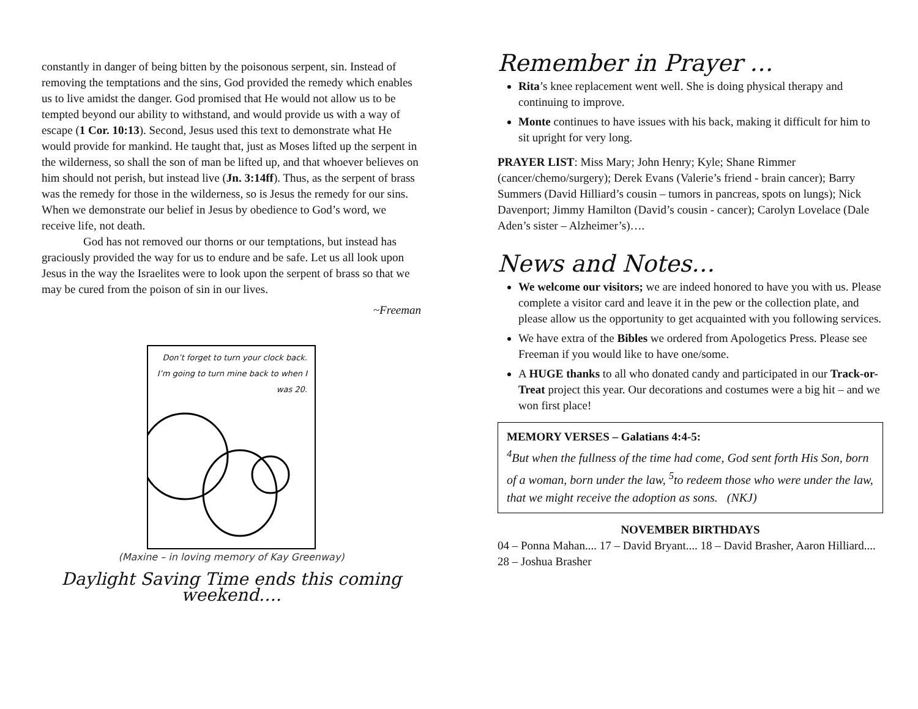constantly in danger of being bitten by the poisonous serpent, sin. Instead of removing the temptations and the sins, God provided the remedy which enables us to live amidst the danger. God promised that He would not allow us to be tempted beyond our ability to withstand, and would provide us with a way of escape (1 Cor. 10:13). Second, Jesus used this text to demonstrate what He would provide for mankind. He taught that, just as Moses lifted up the serpent in the wilderness, so shall the son of man be lifted up, and that whoever believes on him should not perish, but instead live (Jn. 3:14ff). Thus, as the serpent of brass was the remedy for those in the wilderness, so is Jesus the remedy for our sins. When we demonstrate our belief in Jesus by obedience to God’s word, we receive life, not death.
God has not removed our thorns or our temptations, but instead has graciously provided the way for us to endure and be safe. Let us all look upon Jesus in the way the Israelites were to look upon the serpent of brass so that we may be cured from the poison of sin in our lives.
~Freeman
Don’t forget to turn your clock back. I’m going to turn mine back to when I was 20.
(Maxine – in loving memory of Kay Greenway)
Daylight Saving Time ends this coming weekend….
Remember in Prayer …
Rita’s knee replacement went well. She is doing physical therapy and continuing to improve.
Monte continues to have issues with his back, making it difficult for him to sit upright for very long.
PRAYER LIST: Miss Mary; John Henry; Kyle; Shane Rimmer (cancer/chemo/surgery); Derek Evans (Valerie’s friend - brain cancer); Barry Summers (David Hilliard’s cousin – tumors in pancreas, spots on lungs); Nick Davenport; Jimmy Hamilton (David’s cousin - cancer); Carolyn Lovelace (Dale Aden’s sister – Alzheimer’s)….
News and Notes…
We welcome our visitors; we are indeed honored to have you with us. Please complete a visitor card and leave it in the pew or the collection plate, and please allow us the opportunity to get acquainted with you following services.
We have extra of the Bibles we ordered from Apologetics Press. Please see Freeman if you would like to have one/some.
A HUGE thanks to all who donated candy and participated in our Track-or-Treat project this year. Our decorations and costumes were a big hit – and we won first place!
MEMORY VERSES – Galatians 4:4-5:
<sup>4</sup> But when the fullness of the time had come, God sent forth His Son, born of a woman, born under the law, <sup>5</sup>to redeem those who were under the law, that we might receive the adoption as sons. (NKJ)
NOVEMBER BIRTHDAYS
04 – Ponna Mahan.... 17 – David Bryant.... 18 – David Brasher, Aaron Hilliard.... 28 – Joshua Brasher